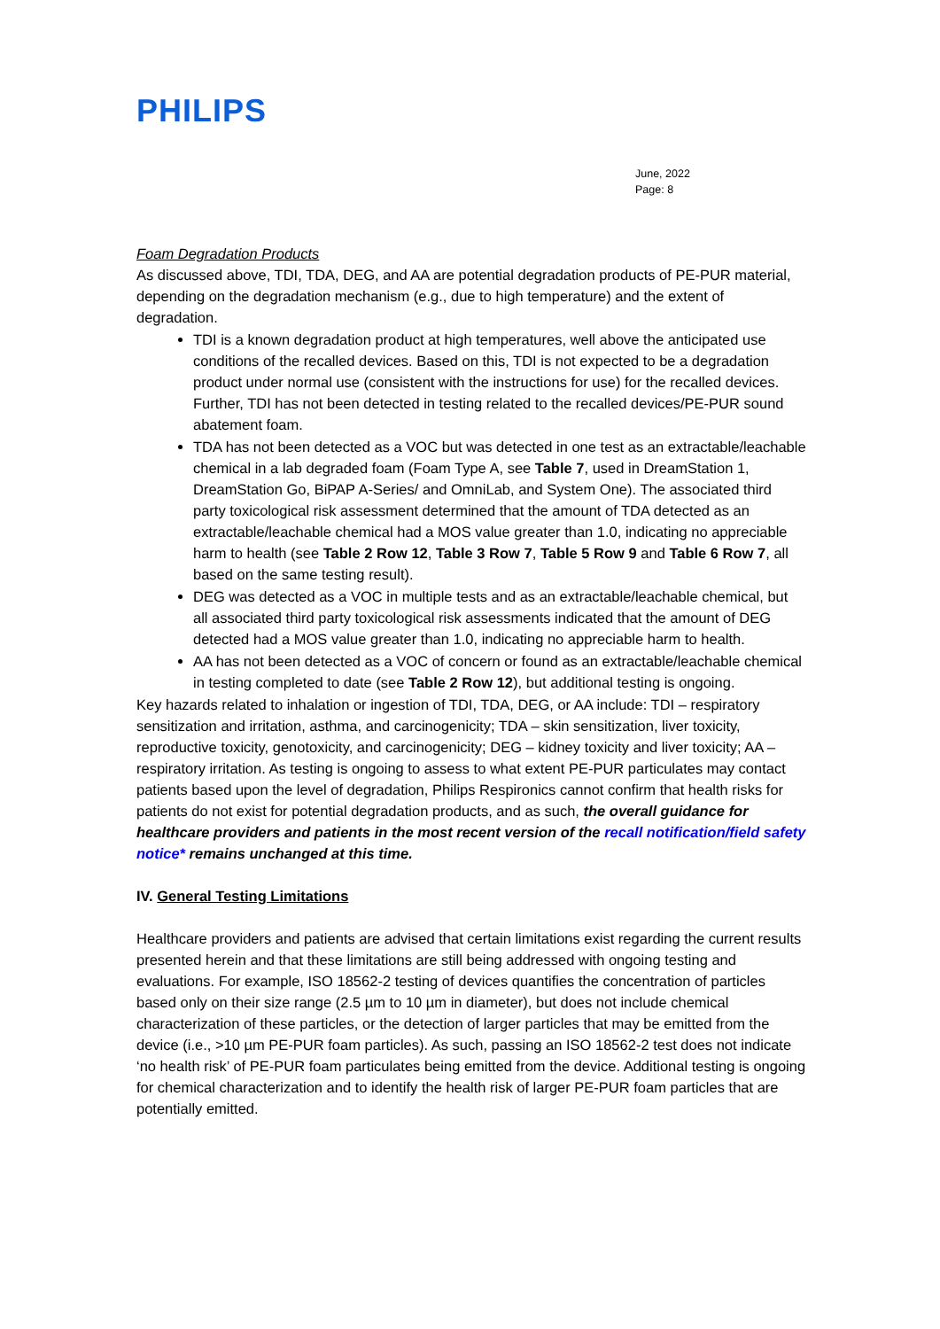PHILIPS
June, 2022
Page: 8
Foam Degradation Products
As discussed above, TDI, TDA, DEG, and AA are potential degradation products of PE-PUR material, depending on the degradation mechanism (e.g., due to high temperature) and the extent of degradation.
TDI is a known degradation product at high temperatures, well above the anticipated use conditions of the recalled devices. Based on this, TDI is not expected to be a degradation product under normal use (consistent with the instructions for use) for the recalled devices. Further, TDI has not been detected in testing related to the recalled devices/PE-PUR sound abatement foam.
TDA has not been detected as a VOC but was detected in one test as an extractable/leachable chemical in a lab degraded foam (Foam Type A, see Table 7, used in DreamStation 1, DreamStation Go, BiPAP A-Series/ and OmniLab, and System One). The associated third party toxicological risk assessment determined that the amount of TDA detected as an extractable/leachable chemical had a MOS value greater than 1.0, indicating no appreciable harm to health (see Table 2 Row 12, Table 3 Row 7, Table 5 Row 9 and Table 6 Row 7, all based on the same testing result).
DEG was detected as a VOC in multiple tests and as an extractable/leachable chemical, but all associated third party toxicological risk assessments indicated that the amount of DEG detected had a MOS value greater than 1.0, indicating no appreciable harm to health.
AA has not been detected as a VOC of concern or found as an extractable/leachable chemical in testing completed to date (see Table 2 Row 12), but additional testing is ongoing.
Key hazards related to inhalation or ingestion of TDI, TDA, DEG, or AA include: TDI – respiratory sensitization and irritation, asthma, and carcinogenicity; TDA – skin sensitization, liver toxicity, reproductive toxicity, genotoxicity, and carcinogenicity; DEG – kidney toxicity and liver toxicity; AA – respiratory irritation. As testing is ongoing to assess to what extent PE-PUR particulates may contact patients based upon the level of degradation, Philips Respironics cannot confirm that health risks for patients do not exist for potential degradation products, and as such, the overall guidance for healthcare providers and patients in the most recent version of the recall notification/field safety notice* remains unchanged at this time.
IV. General Testing Limitations
Healthcare providers and patients are advised that certain limitations exist regarding the current results presented herein and that these limitations are still being addressed with ongoing testing and evaluations. For example, ISO 18562-2 testing of devices quantifies the concentration of particles based only on their size range (2.5 µm to 10 µm in diameter), but does not include chemical characterization of these particles, or the detection of larger particles that may be emitted from the device (i.e., >10 µm PE-PUR foam particles). As such, passing an ISO 18562-2 test does not indicate ‘no health risk’ of PE-PUR foam particulates being emitted from the device. Additional testing is ongoing for chemical characterization and to identify the health risk of larger PE-PUR foam particles that are potentially emitted.